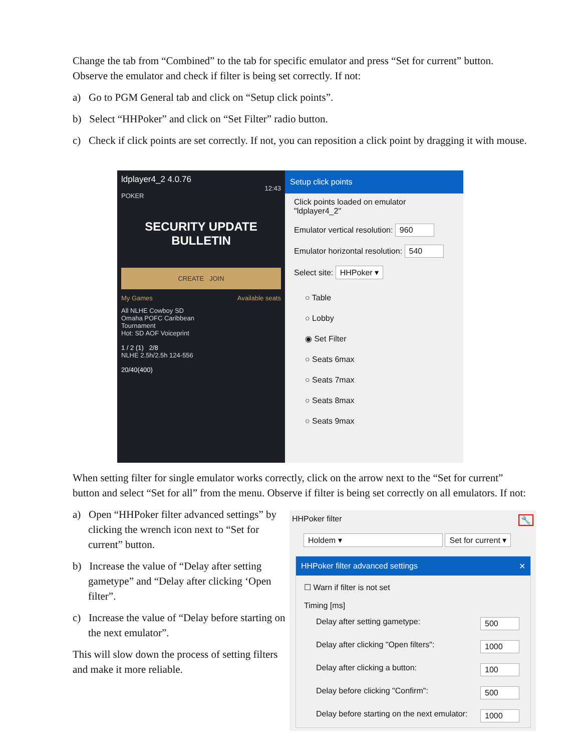Change the tab from “Combined” to the tab for specific emulator and press “Set for current” button. Observe the emulator and check if filter is being set correctly. If not:
a) Go to PGM General tab and click on “Setup click points”.
b) Select “HHPoker” and click on “Set Filter” radio button.
c) Check if click points are set correctly. If not, you can reposition a click point by dragging it with mouse.
ldplayer4_2 4.0.76
12:43
POKER
SECURITY UPDATE BULLETIN
CREATE JOIN
My Games Available seats
All NLHE Cowboy SD
Omaha POFC Caribbean
Tournament
Hot: SD AOF Voiceprint
1 / 2 (1) 2/8
NLHE 2.5h/2.5h 124-556
20/40(400)
Setup click points
Click points loaded on emulator "ldplayer4_2"
Emulator vertical resolution: 960
Emulator horizontal resolution: 540
Select site: HHPoker ▾
○ Table
○ Lobby
◉ Set Filter
○ Seats 6max
○ Seats 7max
○ Seats 8max
○ Seats 9max
When setting filter for single emulator works correctly, click on the arrow next to the “Set for current” button and select “Set for all” from the menu. Observe if filter is being set correctly on all emulators. If not:
a) Open “HHPoker filter advanced settings” by clicking the wrench icon next to “Set for current” button.
b) Increase the value of “Delay after setting gametype” and “Delay after clicking ‘Open filter”.
c) Increase the value of “Delay before starting on the next emulator”.
This will slow down the process of setting filters and make it more reliable.
HHPoker filter 🔧
Holdem ▾ Set for current ▾
HHPoker filter advanced settings ✕
☐ Warn if filter is not set
Timing [ms]
Delay after setting gametype: 500
Delay after clicking "Open filters": 1000
Delay after clicking a button: 100
Delay before clicking "Confirm": 500
Delay before starting on the next emulator: 1000